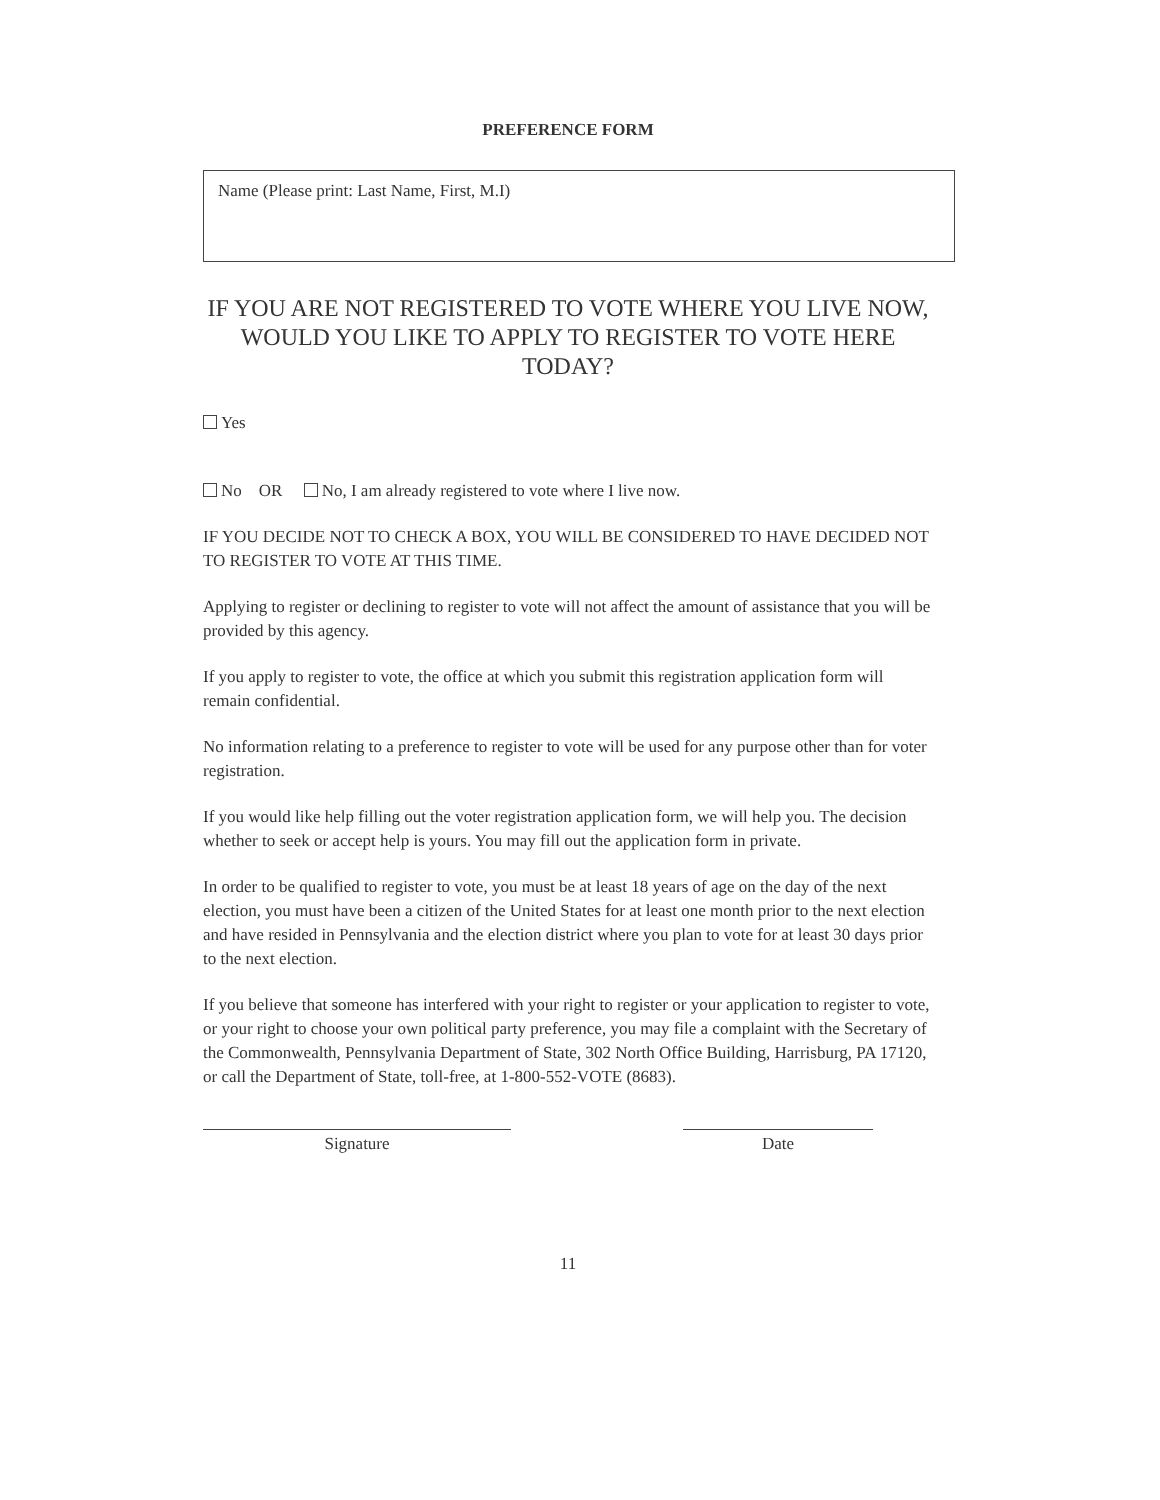PREFERENCE FORM
Name (Please print: Last Name, First, M.I)
IF YOU ARE NOT REGISTERED TO VOTE WHERE YOU LIVE NOW, WOULD YOU LIKE TO APPLY TO REGISTER TO VOTE HERE TODAY?
Yes
No OR No, I am already registered to vote where I live now.
IF YOU DECIDE NOT TO CHECK A BOX, YOU WILL BE CONSIDERED TO HAVE DECIDED NOT TO REGISTER TO VOTE AT THIS TIME.
Applying to register or declining to register to vote will not affect the amount of assistance that you will be provided by this agency.
If you apply to register to vote, the office at which you submit this registration application form will remain confidential.
No information relating to a preference to register to vote will be used for any purpose other than for voter registration.
If you would like help filling out the voter registration application form, we will help you. The decision whether to seek or accept help is yours. You may fill out the application form in private.
In order to be qualified to register to vote, you must be at least 18 years of age on the day of the next election, you must have been a citizen of the United States for at least one month prior to the next election and have resided in Pennsylvania and the election district where you plan to vote for at least 30 days prior to the next election.
If you believe that someone has interfered with your right to register or your application to register to vote, or your right to choose your own political party preference, you may file a complaint with the Secretary of the Commonwealth, Pennsylvania Department of State, 302 North Office Building, Harrisburg, PA 17120, or call the Department of State, toll-free, at 1-800-552-VOTE (8683).
Signature Date
11